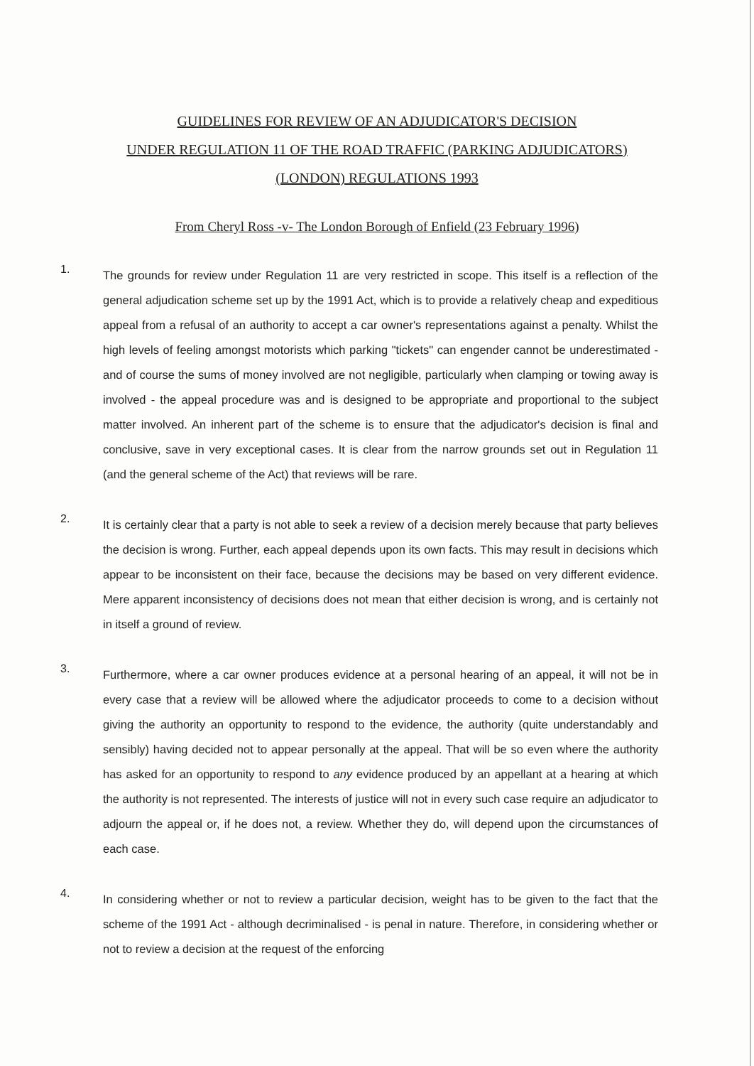GUIDELINES FOR REVIEW OF AN ADJUDICATOR'S DECISION
UNDER REGULATION 11 OF THE ROAD TRAFFIC (PARKING ADJUDICATORS)
(LONDON) REGULATIONS 1993
From Cheryl Ross -v- The London Borough of Enfield (23 February 1996)
1.
The grounds for review under Regulation 11 are very restricted in scope. This itself is a reflection of the general adjudication scheme set up by the 1991 Act, which is to provide a relatively cheap and expeditious appeal from a refusal of an authority to accept a car owner's representations against a penalty. Whilst the high levels of feeling amongst motorists which parking "tickets" can engender cannot be underestimated - and of course the sums of money involved are not negligible, particularly when clamping or towing away is involved - the appeal procedure was and is designed to be appropriate and proportional to the subject matter involved. An inherent part of the scheme is to ensure that the adjudicator's decision is final and conclusive, save in very exceptional cases. It is clear from the narrow grounds set out in Regulation 11 (and the general scheme of the Act) that reviews will be rare.
2.
It is certainly clear that a party is not able to seek a review of a decision merely because that party believes the decision is wrong. Further, each appeal depends upon its own facts. This may result in decisions which appear to be inconsistent on their face, because the decisions may be based on very different evidence. Mere apparent inconsistency of decisions does not mean that either decision is wrong, and is certainly not in itself a ground of review.
3.
Furthermore, where a car owner produces evidence at a personal hearing of an appeal, it will not be in every case that a review will be allowed where the adjudicator proceeds to come to a decision without giving the authority an opportunity to respond to the evidence, the authority (quite understandably and sensibly) having decided not to appear personally at the appeal. That will be so even where the authority has asked for an opportunity to respond to any evidence produced by an appellant at a hearing at which the authority is not represented. The interests of justice will not in every such case require an adjudicator to adjourn the appeal or, if he does not, a review. Whether they do, will depend upon the circumstances of each case.
4.
In considering whether or not to review a particular decision, weight has to be given to the fact that the scheme of the 1991 Act - although decriminalised - is penal in nature. Therefore, in considering whether or not to review a decision at the request of the enforcing